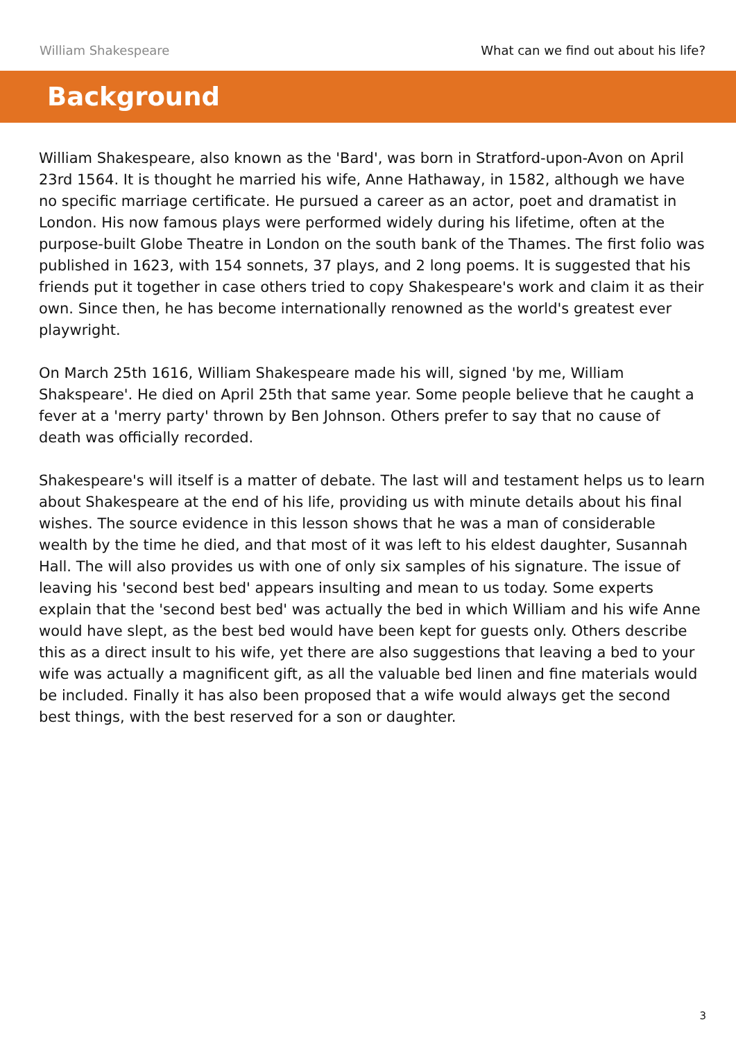William Shakespeare What can we find out about his life?
Background
William Shakespeare, also known as the 'Bard', was born in Stratford-upon-Avon on April 23rd 1564. It is thought he married his wife, Anne Hathaway, in 1582, although we have no specific marriage certificate. He pursued a career as an actor, poet and dramatist in London. His now famous plays were performed widely during his lifetime, often at the purpose-built Globe Theatre in London on the south bank of the Thames. The first folio was published in 1623, with 154 sonnets, 37 plays, and 2 long poems. It is suggested that his friends put it together in case others tried to copy Shakespeare's work and claim it as their own. Since then, he has become internationally renowned as the world's greatest ever playwright.
On March 25th 1616, William Shakespeare made his will, signed 'by me, William Shakspeare'. He died on April 25th that same year. Some people believe that he caught a fever at a 'merry party' thrown by Ben Johnson. Others prefer to say that no cause of death was officially recorded.
Shakespeare's will itself is a matter of debate. The last will and testament helps us to learn about Shakespeare at the end of his life, providing us with minute details about his final wishes. The source evidence in this lesson shows that he was a man of considerable wealth by the time he died, and that most of it was left to his eldest daughter, Susannah Hall. The will also provides us with one of only six samples of his signature. The issue of leaving his 'second best bed' appears insulting and mean to us today. Some experts explain that the 'second best bed' was actually the bed in which William and his wife Anne would have slept, as the best bed would have been kept for guests only. Others describe this as a direct insult to his wife, yet there are also suggestions that leaving a bed to your wife was actually a magnificent gift, as all the valuable bed linen and fine materials would be included. Finally it has also been proposed that a wife would always get the second best things, with the best reserved for a son or daughter.
3